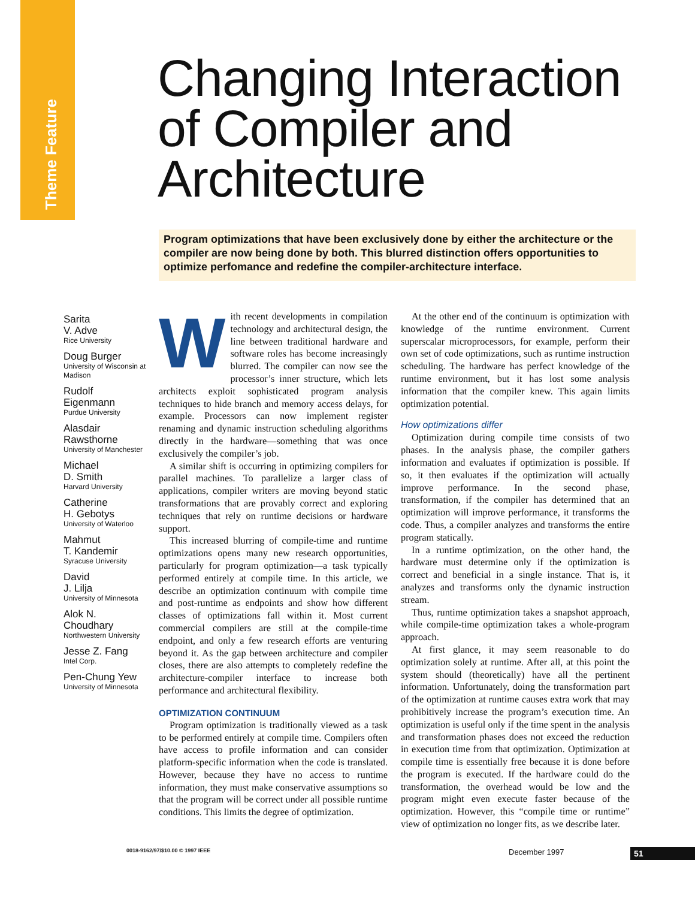Theme Feature
Changing Interaction
of Compiler and
Architecture
Program optimizations that have been exclusively done by either the architecture or the compiler are now being done by both. This blurred distinction offers opportunities to optimize perfomance and redefine the compiler-architecture interface.
Sarita
V. Adve
Rice University
Doug Burger
University of Wisconsin at Madison
Rudolf
Eigenmann
Purdue University
Alasdair
Rawsthorne
University of Manchester
Michael
D. Smith
Harvard University
Catherine
H. Gebotys
University of Waterloo
Mahmut
T. Kandemir
Syracuse University
David
J. Lilja
University of Minnesota
Alok N.
Choudhary
Northwestern University
Jesse Z. Fang
Intel Corp.
Pen-Chung Yew
University of Minnesota
With recent developments in compilation technology and architectural design, the line between traditional hardware and software roles has become increasingly blurred. The compiler can now see the processor’s inner structure, which lets architects exploit sophisticated program analysis techniques to hide branch and memory access delays, for example. Processors can now implement register renaming and dynamic instruction scheduling algorithms directly in the hardware—something that was once exclusively the compiler’s job.
A similar shift is occurring in optimizing compilers for parallel machines. To parallelize a larger class of applications, compiler writers are moving beyond static transformations that are provably correct and exploring techniques that rely on runtime decisions or hardware support.
This increased blurring of compile-time and runtime optimizations opens many new research opportunities, particularly for program optimization—a task typically performed entirely at compile time. In this article, we describe an optimization continuum with compile time and post-runtime as endpoints and show how different classes of optimizations fall within it. Most current commercial compilers are still at the compile-time endpoint, and only a few research efforts are venturing beyond it. As the gap between architecture and compiler closes, there are also attempts to completely redefine the architecture-compiler interface to increase both performance and architectural flexibility.
OPTIMIZATION CONTINUUM
Program optimization is traditionally viewed as a task to be performed entirely at compile time. Compilers often have access to profile information and can consider platform-specific information when the code is translated. However, because they have no access to runtime information, they must make conservative assumptions so that the program will be correct under all possible runtime conditions. This limits the degree of optimization.
At the other end of the continuum is optimization with knowledge of the runtime environment. Current superscalar microprocessors, for example, perform their own set of code optimizations, such as runtime instruction scheduling. The hardware has perfect knowledge of the runtime environment, but it has lost some analysis information that the compiler knew. This again limits optimization potential.
How optimizations differ
Optimization during compile time consists of two phases. In the analysis phase, the compiler gathers information and evaluates if optimization is possible. If so, it then evaluates if the optimization will actually improve performance. In the second phase, transformation, if the compiler has determined that an optimization will improve performance, it transforms the code. Thus, a compiler analyzes and transforms the entire program statically.
In a runtime optimization, on the other hand, the hardware must determine only if the optimization is correct and beneficial in a single instance. That is, it analyzes and transforms only the dynamic instruction stream.
Thus, runtime optimization takes a snapshot approach, while compile-time optimization takes a whole-program approach.
At first glance, it may seem reasonable to do optimization solely at runtime. After all, at this point the system should (theoretically) have all the pertinent information. Unfortunately, doing the transformation part of the optimization at runtime causes extra work that may prohibitively increase the program’s execution time. An optimization is useful only if the time spent in the analysis and transformation phases does not exceed the reduction in execution time from that optimization. Optimization at compile time is essentially free because it is done before the program is executed. If the hardware could do the transformation, the overhead would be low and the program might even execute faster because of the optimization. However, this “compile time or runtime” view of optimization no longer fits, as we describe later.
0018-9162/97/$10.00 © 1997 IEEE
December 1997 51